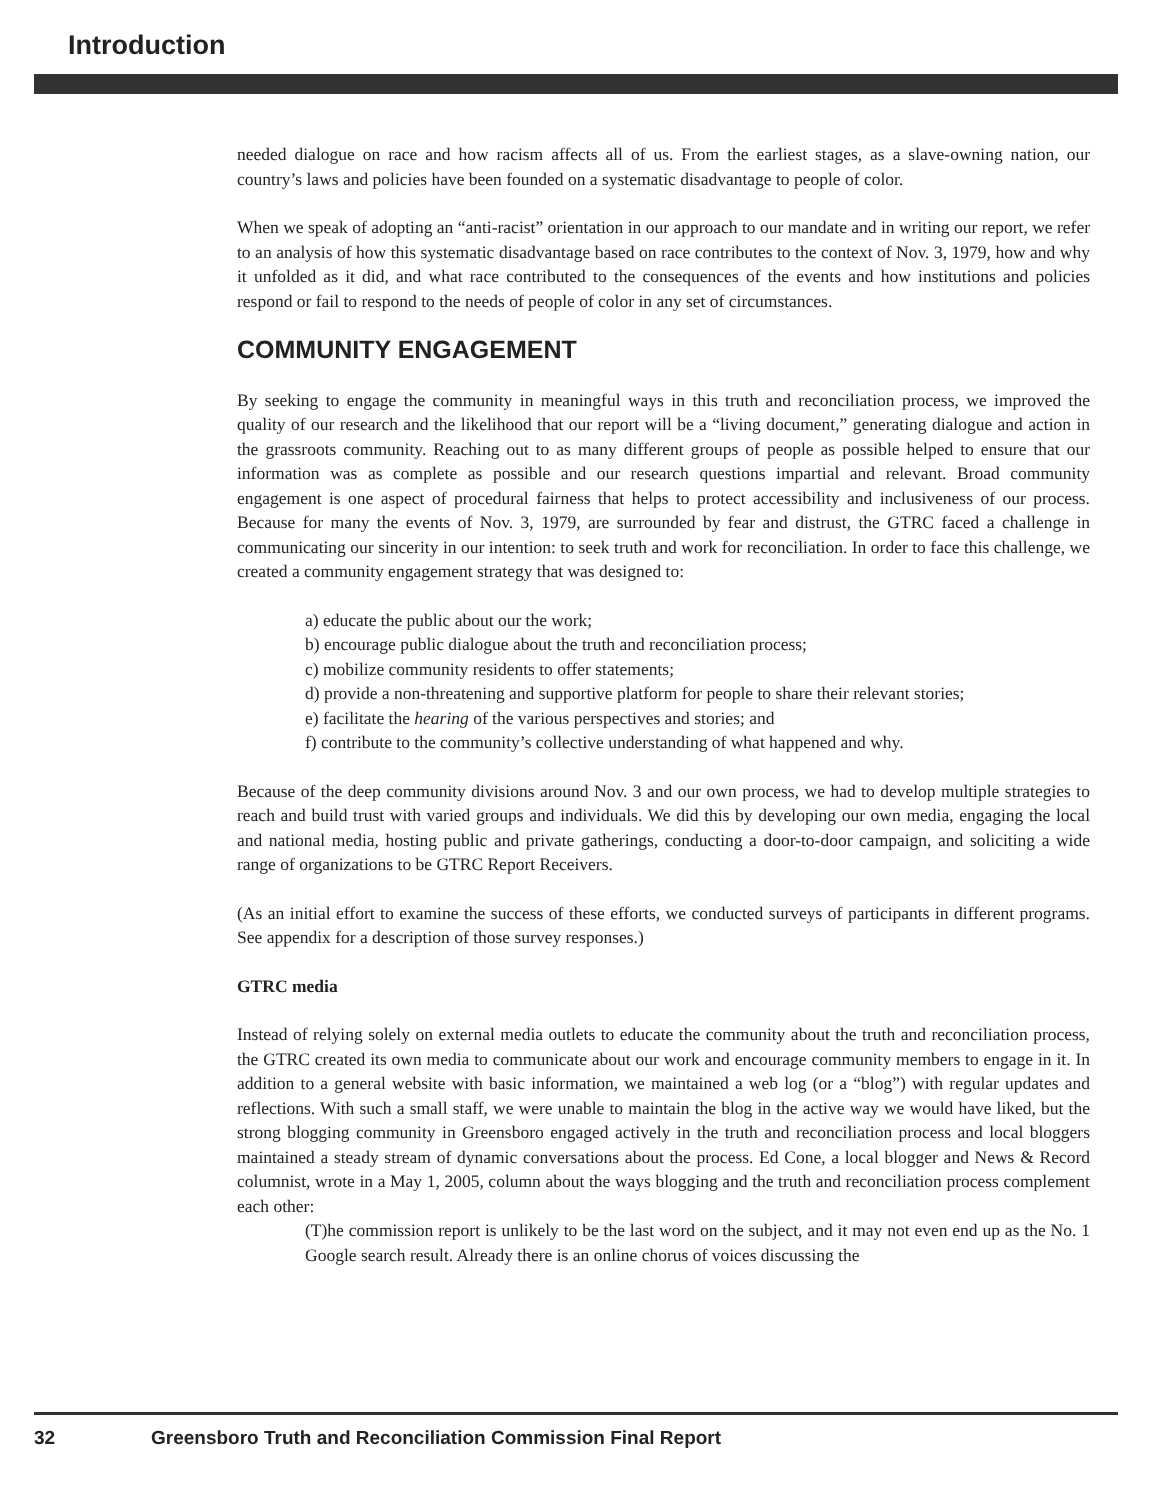Introduction
needed dialogue on race and how racism affects all of us. From the earliest stages, as a slave-owning nation, our country’s laws and policies have been founded on a systematic disadvantage to people of color.
When we speak of adopting an “anti-racist” orientation in our approach to our mandate and in writing our report, we refer to an analysis of how this systematic disadvantage based on race contributes to the context of Nov. 3, 1979, how and why it unfolded as it did, and what race contributed to the consequences of the events and how institutions and policies respond or fail to respond to the needs of people of color in any set of circumstances.
COMMUNITY ENGAGEMENT
By seeking to engage the community in meaningful ways in this truth and reconciliation process, we improved the quality of our research and the likelihood that our report will be a “living document,” generating dialogue and action in the grassroots community. Reaching out to as many different groups of people as possible helped to ensure that our information was as complete as possible and our research questions impartial and relevant. Broad community engagement is one aspect of procedural fairness that helps to protect accessibility and inclusiveness of our process. Because for many the events of Nov. 3, 1979, are surrounded by fear and distrust, the GTRC faced a challenge in communicating our sincerity in our intention: to seek truth and work for reconciliation. In order to face this challenge, we created a community engagement strategy that was designed to:
a) educate the public about our the work;
b) encourage public dialogue about the truth and reconciliation process;
c) mobilize community residents to offer statements;
d) provide a non-threatening and supportive platform for people to share their relevant stories;
e) facilitate the hearing of the various perspectives and stories; and
f) contribute to the community’s collective understanding of what happened and why.
Because of the deep community divisions around Nov. 3 and our own process, we had to develop multiple strategies to reach and build trust with varied groups and individuals. We did this by developing our own media, engaging the local and national media, hosting public and private gatherings, conducting a door-to-door campaign, and soliciting a wide range of organizations to be GTRC Report Receivers.
(As an initial effort to examine the success of these efforts, we conducted surveys of participants in different programs. See appendix for a description of those survey responses.)
GTRC media
Instead of relying solely on external media outlets to educate the community about the truth and reconciliation process, the GTRC created its own media to communicate about our work and encourage community members to engage in it. In addition to a general website with basic information, we maintained a web log (or a “blog”) with regular updates and reflections. With such a small staff, we were unable to maintain the blog in the active way we would have liked, but the strong blogging community in Greensboro engaged actively in the truth and reconciliation process and local bloggers maintained a steady stream of dynamic conversations about the process. Ed Cone, a local blogger and News & Record columnist, wrote in a May 1, 2005, column about the ways blogging and the truth and reconciliation process complement each other:
(T)he commission report is unlikely to be the last word on the subject, and it may not even end up as the No. 1 Google search result. Already there is an online chorus of voices discussing the
32 Greensboro Truth and Reconciliation Commission Final Report